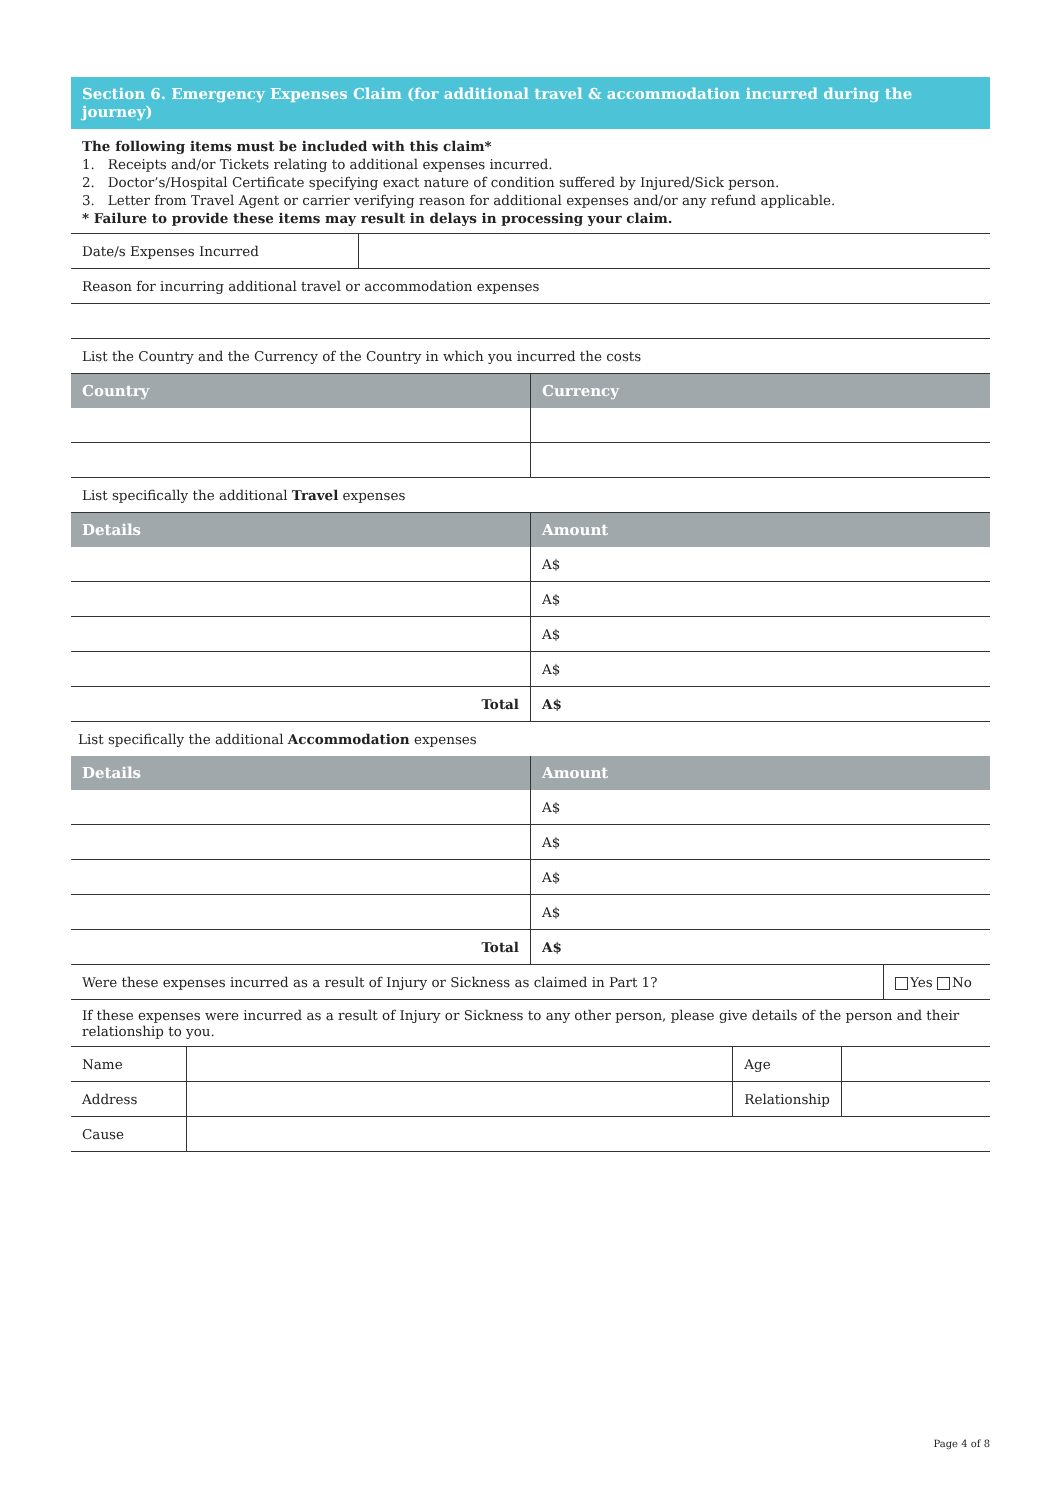Section 6. Emergency Expenses Claim (for additional travel & accommodation incurred during the journey)
The following items must be included with this claim*
1. Receipts and/or Tickets relating to additional expenses incurred.
2. Doctor’s/Hospital Certificate specifying exact nature of condition suffered by Injured/Sick person.
3. Letter from Travel Agent or carrier verifying reason for additional expenses and/or any refund applicable.
* Failure to provide these items may result in delays in processing your claim.
| Date/s Expenses Incurred | |
| Reason for incurring additional travel or accommodation expenses | |
| List the Country and the Currency of the Country in which you incurred the costs | |
| Country | Currency |
| --- | --- |
| List specifically the additional Travel expenses | |
| Details | Amount |
| | A$ |
| | A$ |
| | A$ |
| | A$ |
| Total | A$ |
| List specifically the additional Accommodation expenses | |
| Details | Amount |
| | A$ |
| | A$ |
| | A$ |
| | A$ |
| Total | A$ |
| Were these expenses incurred as a result of Injury or Sickness as claimed in Part 1? | Yes No |
| If these expenses were incurred as a result of Injury or Sickness to any other person, please give details of the person and their relationship to you. | |
| Name | | Age | |
| Address | | Relationship | |
| Cause | | | |
Page 4 of 8